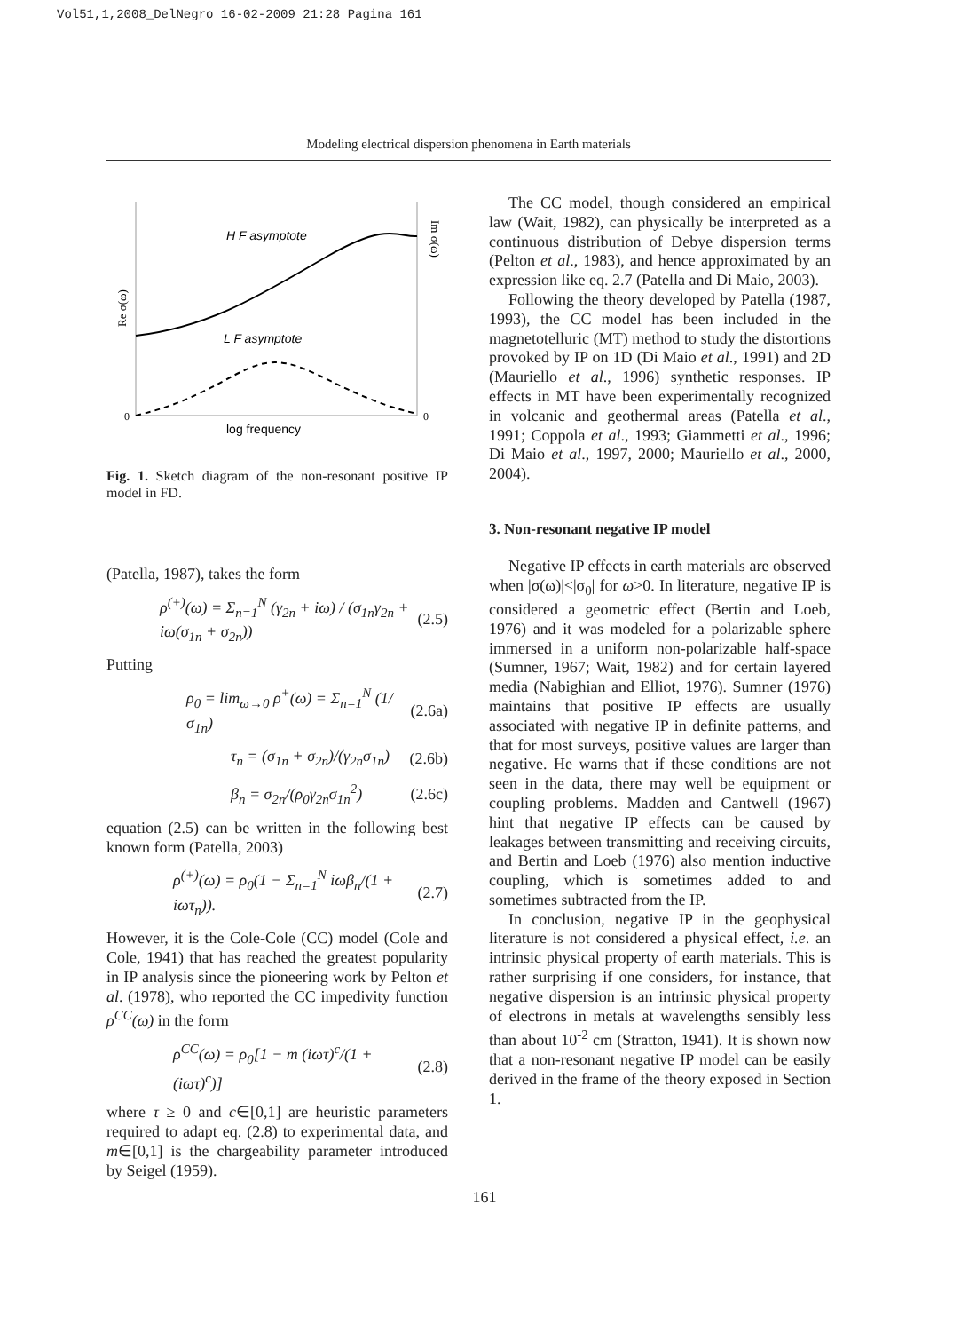Vol51,1,2008_DelNegro 16-02-2009 21:28 Pagina 161
Modeling electrical dispersion phenomena in Earth materials
H F asymptote
L F asymptote
log frequency
0
0
Re σ(ω)
Im σ(ω)
Fig. 1. Sketch diagram of the non-resonant positive IP model in FD.
(Patella, 1987), takes the form
ρ<sup>(+)</sup>(ω) = Σ<sub>n=1</sub><sup>N</sup> (γ<sub>2n</sub> + iω) / (σ<sub>1n</sub>γ<sub>2n</sub> + iω(σ<sub>1n</sub> + σ<sub>2n</sub>)) (2.5)
Putting
ρ<sub>0</sub> = lim<sub>ω→0</sub> ρ<sup>+</sup>(ω) = Σ<sub>n=1</sub><sup>N</sup> (1/σ<sub>1n</sub>) (2.6a)
τ<sub>n</sub> = (σ<sub>1n</sub> + σ<sub>2n</sub>)/(γ<sub>2n</sub>σ<sub>1n</sub>) (2.6b)
β<sub>n</sub> = σ<sub>2n</sub>/(ρ<sub>0</sub>γ<sub>2n</sub>σ<sub>1n</sub><sup>2</sup>) (2.6c)
equation (2.5) can be written in the following best known form (Patella, 2003)
ρ<sup>(+)</sup>(ω) = ρ<sub>0</sub>(1 − Σ<sub>n=1</sub><sup>N</sup> iωβ<sub>n</sub>/(1 + iωτ<sub>n</sub>)). (2.7)
However, it is the Cole-Cole (CC) model (Cole and Cole, 1941) that has reached the greatest popularity in IP analysis since the pioneering work by Pelton et al. (1978), who reported the CC impedivity function ρ<sup>CC</sup>(ω) in the form
ρ<sup>CC</sup>(ω) = ρ<sub>0</sub>[1 − m (iωτ)<sup>c</sup>/(1 + (iωτ)<sup>c</sup>)] (2.8)
where τ ≥ 0 and c∈[0,1] are heuristic parameters required to adapt eq. (2.8) to experimental data, and m∈[0,1] is the chargeability parameter introduced by Seigel (1959).
The CC model, though considered an empirical law (Wait, 1982), can physically be interpreted as a continuous distribution of Debye dispersion terms (Pelton et al., 1983), and hence approximated by an expression like eq. 2.7 (Patella and Di Maio, 2003).
Following the theory developed by Patella (1987, 1993), the CC model has been included in the magnetotelluric (MT) method to study the distortions provoked by IP on 1D (Di Maio et al., 1991) and 2D (Mauriello et al., 1996) synthetic responses. IP effects in MT have been experimentally recognized in volcanic and geothermal areas (Patella et al., 1991; Coppola et al., 1993; Giammetti et al., 1996; Di Maio et al., 1997, 2000; Mauriello et al., 2000, 2004).
3. Non-resonant negative IP model
Negative IP effects in earth materials are observed when |σ(ω)|<|σ<sub>0</sub>| for ω>0. In literature, negative IP is considered a geometric effect (Bertin and Loeb, 1976) and it was modeled for a polarizable sphere immersed in a uniform non-polarizable half-space (Sumner, 1967; Wait, 1982) and for certain layered media (Nabighian and Elliot, 1976). Sumner (1976) maintains that positive IP effects are usually associated with negative IP in definite patterns, and that for most surveys, positive values are larger than negative. He warns that if these conditions are not seen in the data, there may well be equipment or coupling problems. Madden and Cantwell (1967) hint that negative IP effects can be caused by leakages between transmitting and receiving circuits, and Bertin and Loeb (1976) also mention inductive coupling, which is sometimes added to and sometimes subtracted from the IP.
In conclusion, negative IP in the geophysical literature is not considered a physical effect, i.e. an intrinsic physical property of earth materials. This is rather surprising if one considers, for instance, that negative dispersion is an intrinsic physical property of electrons in metals at wavelengths sensibly less than about 10<sup>-2</sup> cm (Stratton, 1941). It is shown now that a non-resonant negative IP model can be easily derived in the frame of the theory exposed in Section 1.
161